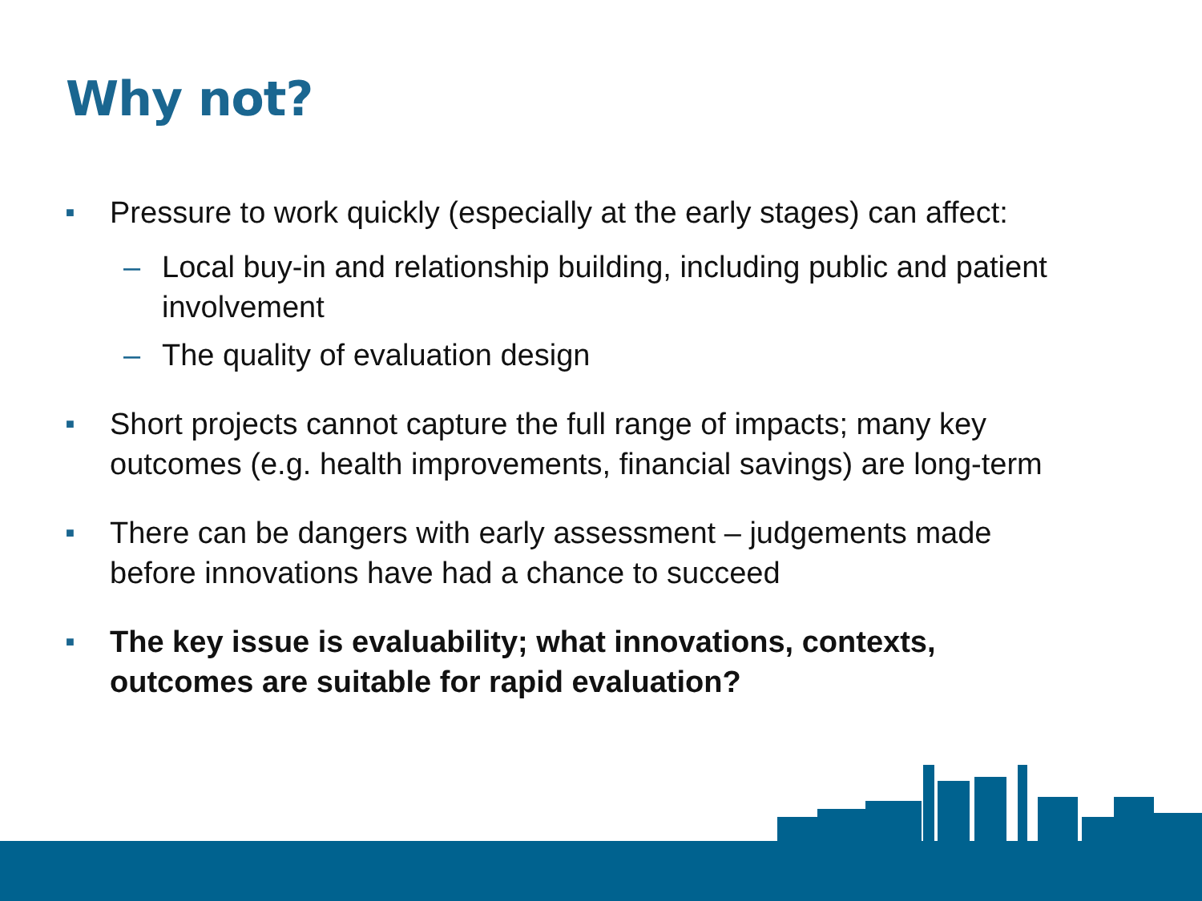Why not?
■ Pressure to work quickly (especially at the early stages) can affect:
– Local buy-in and relationship building, including public and patient involvement
– The quality of evaluation design
■ Short projects cannot capture the full range of impacts; many key outcomes (e.g. health improvements, financial savings) are long-term
■ There can be dangers with early assessment – judgements made before innovations have had a chance to succeed
■ The key issue is evaluability; what innovations, contexts, outcomes are suitable for rapid evaluation?